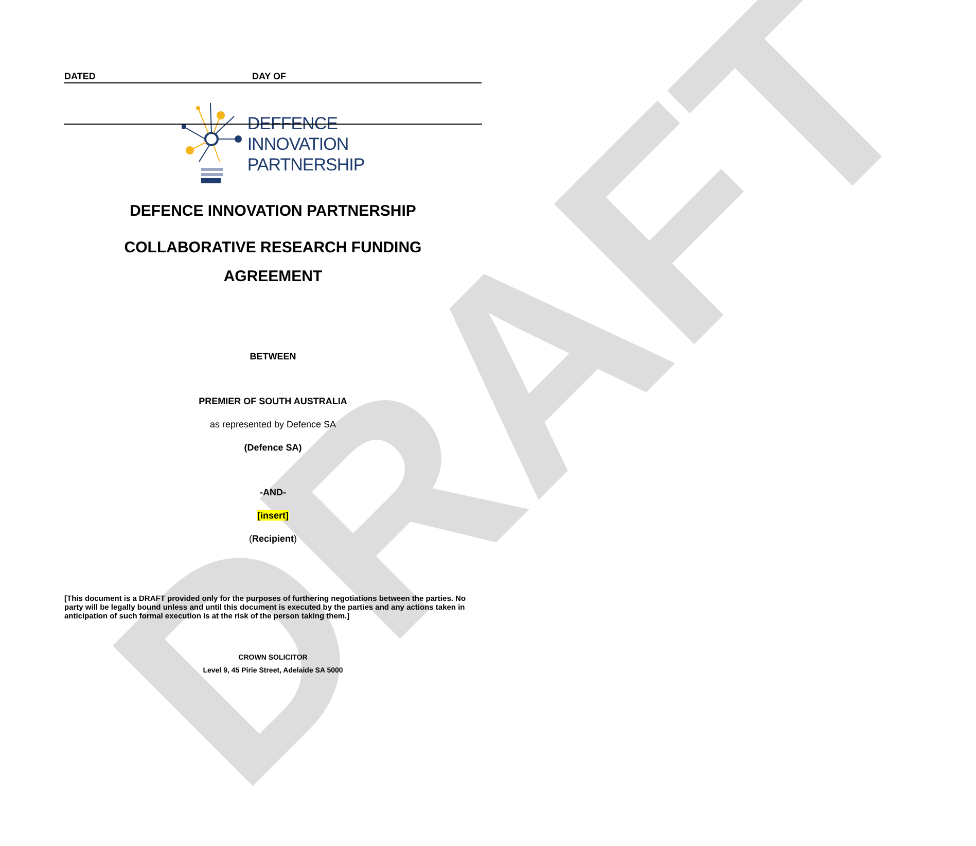DRAFT
DATED DAY OF
DEFFENCE
INNOVATION
PARTNERSHIP
DEFENCE INNOVATION PARTNERSHIP
COLLABORATIVE RESEARCH FUNDING
AGREEMENT
BETWEEN
PREMIER OF SOUTH AUSTRALIA
as represented by Defence SA
(Defence SA)
-AND-
[insert]
(Recipient)
[This document is a DRAFT provided only for the purposes of furthering negotiations between the parties. No party will be legally bound unless and until this document is executed by the parties and any actions taken in anticipation of such formal execution is at the risk of the person taking them.]
CROWN SOLICITOR
Level 9, 45 Pirie Street, Adelaide SA 5000